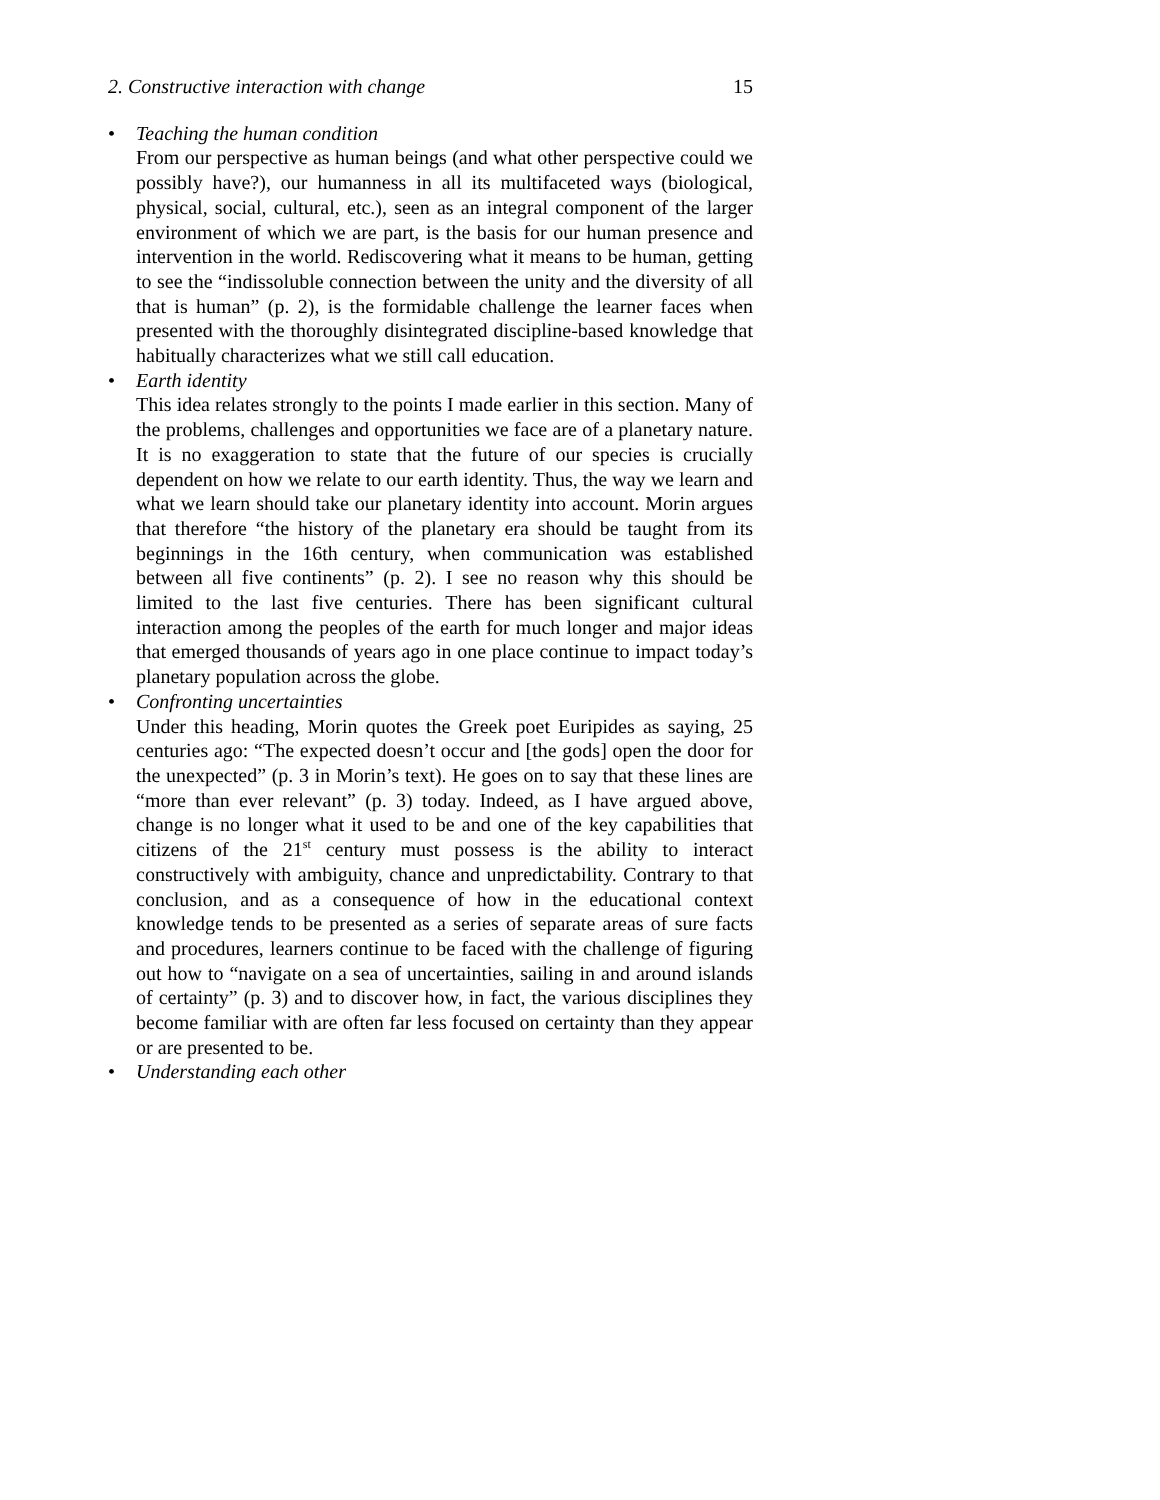2. Constructive interaction with change 15
Teaching the human condition
From our perspective as human beings (and what other perspective could we possibly have?), our humanness in all its multifaceted ways (biological, physical, social, cultural, etc.), seen as an integral component of the larger environment of which we are part, is the basis for our human presence and intervention in the world. Rediscovering what it means to be human, getting to see the “indissoluble connection between the unity and the diversity of all that is human” (p. 2), is the formidable challenge the learner faces when presented with the thoroughly disintegrated discipline-based knowledge that habitually characterizes what we still call education.
Earth identity
This idea relates strongly to the points I made earlier in this section. Many of the problems, challenges and opportunities we face are of a planetary nature. It is no exaggeration to state that the future of our species is crucially dependent on how we relate to our earth identity. Thus, the way we learn and what we learn should take our planetary identity into account. Morin argues that therefore “the history of the planetary era should be taught from its beginnings in the 16th century, when communication was established between all five continents” (p. 2). I see no reason why this should be limited to the last five centuries. There has been significant cultural interaction among the peoples of the earth for much longer and major ideas that emerged thousands of years ago in one place continue to impact today’s planetary population across the globe.
Confronting uncertainties
Under this heading, Morin quotes the Greek poet Euripides as saying, 25 centuries ago: “The expected doesn’t occur and [the gods] open the door for the unexpected” (p. 3 in Morin’s text). He goes on to say that these lines are “more than ever relevant” (p. 3) today. Indeed, as I have argued above, change is no longer what it used to be and one of the key capabilities that citizens of the 21<sup>st</sup> century must possess is the ability to interact constructively with ambiguity, chance and unpredictability. Contrary to that conclusion, and as a consequence of how in the educational context knowledge tends to be presented as a series of separate areas of sure facts and procedures, learners continue to be faced with the challenge of figuring out how to “navigate on a sea of uncertainties, sailing in and around islands of certainty” (p. 3) and to discover how, in fact, the various disciplines they become familiar with are often far less focused on certainty than they appear or are presented to be.
Understanding each other